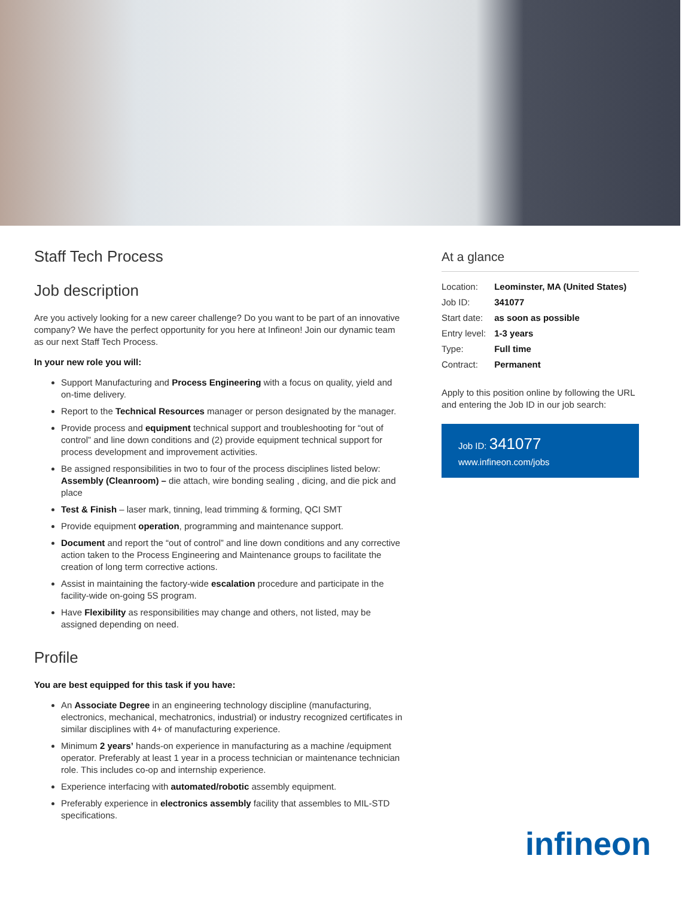Staff Tech Process
Job description
Are you actively looking for a new career challenge? Do you want to be part of an innovative company? We have the perfect opportunity for you here at Infineon! Join our dynamic team as our next Staff Tech Process.
In your new role you will:
Support Manufacturing and Process Engineering with a focus on quality, yield and on-time delivery.
Report to the Technical Resources manager or person designated by the manager.
Provide process and equipment technical support and troubleshooting for “out of control” and line down conditions and (2) provide equipment technical support for process development and improvement activities.
Be assigned responsibilities in two to four of the process disciplines listed below: Assembly (Cleanroom) – die attach, wire bonding sealing , dicing, and die pick and place
Test & Finish – laser mark, tinning, lead trimming & forming, QCI SMT
Provide equipment operation, programming and maintenance support.
Document and report the “out of control” and line down conditions and any corrective action taken to the Process Engineering and Maintenance groups to facilitate the creation of long term corrective actions.
Assist in maintaining the factory-wide escalation procedure and participate in the facility-wide on-going 5S program.
Have Flexibility as responsibilities may change and others, not listed, may be assigned depending on need.
Profile
You are best equipped for this task if you have:
An Associate Degree in an engineering technology discipline (manufacturing, electronics, mechanical, mechatronics, industrial) or industry recognized certificates in similar disciplines with 4+ of manufacturing experience.
Minimum 2 years’ hands-on experience in manufacturing as a machine /equipment operator. Preferably at least 1 year in a process technician or maintenance technician role. This includes co-op and internship experience.
Experience interfacing with automated/robotic assembly equipment.
Preferably experience in electronics assembly facility that assembles to MIL-STD specifications.
At a glance
| Location: | Leominster, MA (United States) |
| Job ID: | 341077 |
| Start date: | as soon as possible |
| Entry level: | 1-3 years |
| Type: | Full time |
| Contract: | Permanent |
Apply to this position online by following the URL and entering the Job ID in our job search:
Job ID: 341077
www.infineon.com/jobs
infineon